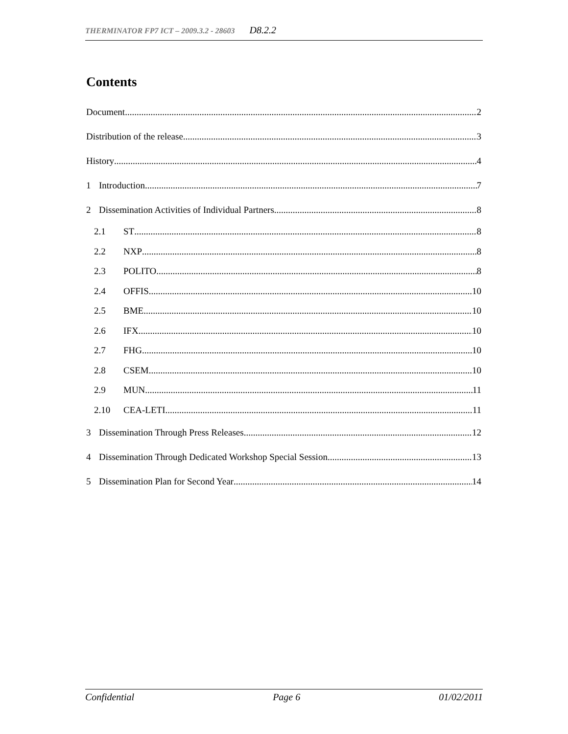THERMINATOR FP7 ICT – 2009.3.2 - 28603 D8.2.2
Contents
Document 2
Distribution of the release 3
History 4
1 Introduction 7
2 Dissemination Activities of Individual Partners 8
2.1 ST 8
2.2 NXP 8
2.3 POLITO 8
2.4 OFFIS 10
2.5 BME 10
2.6 IFX 10
2.7 FHG 10
2.8 CSEM 10
2.9 MUN 11
2.10 CEA-LETI 11
3 Dissemination Through Press Releases 12
4 Dissemination Through Dedicated Workshop Special Session 13
5 Dissemination Plan for Second Year 14
Confidential Page 6 01/02/2011